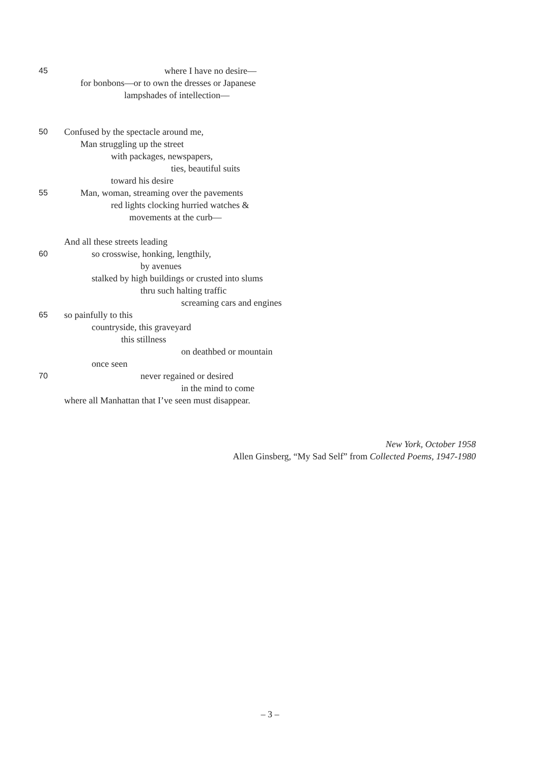45 where I have no desire—
for bonbons—or to own the dresses or Japanese
lampshades of intellection—
50 Confused by the spectacle around me,
Man struggling up the street
with packages, newspapers,
ties, beautiful suits
toward his desire
55 Man, woman, streaming over the pavements
red lights clocking hurried watches &
movements at the curb—
And all these streets leading
60 so crosswise, honking, lengthily,
by avenues
stalked by high buildings or crusted into slums
thru such halting traffic
screaming cars and engines
65 so painfully to this
countryside, this graveyard
this stillness
on deathbed or mountain
once seen
70 never regained or desired
in the mind to come
where all Manhattan that I’ve seen must disappear.
New York, October 1958
Allen Ginsberg, “My Sad Self” from Collected Poems, 1947-1980
– 3 –